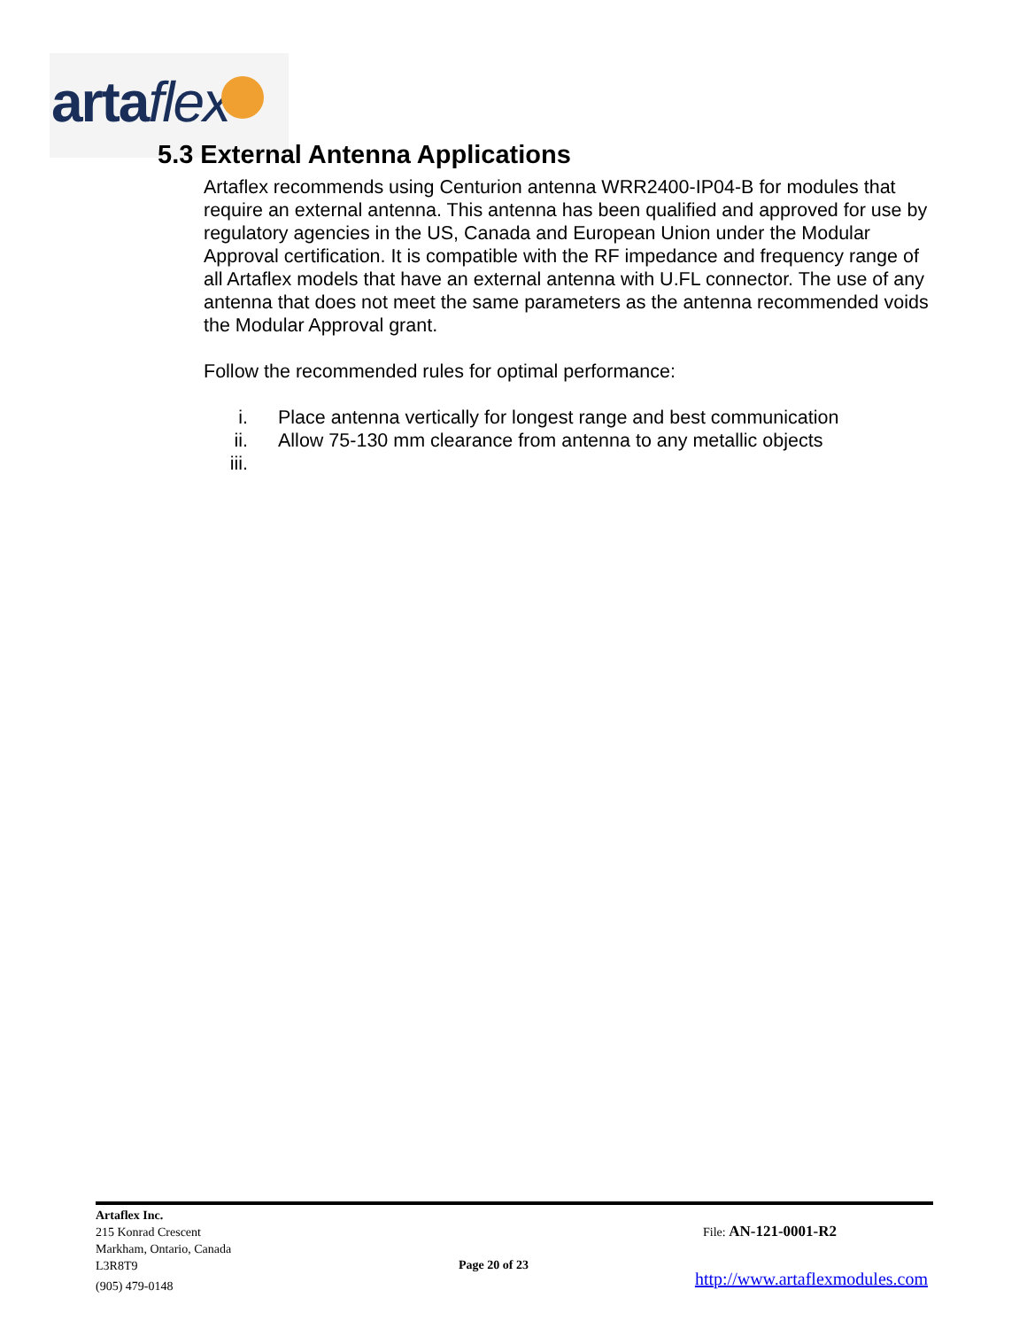artaflex
5.3 External Antenna Applications
Artaflex recommends using Centurion antenna WRR2400-IP04-B for modules that require an external antenna. This antenna has been qualified and approved for use by regulatory agencies in the US, Canada and European Union under the Modular Approval certification. It is compatible with the RF impedance and frequency range of all Artaflex models that have an external antenna with U.FL connector. The use of any antenna that does not meet the same parameters as the antenna recommended voids the Modular Approval grant.
Follow the recommended rules for optimal performance:
i. Place antenna vertically for longest range and best communication
ii. Allow 75-130 mm clearance from antenna to any metallic objects
iii.
Artaflex Inc.
215 Konrad Crescent
Markham, Ontario, Canada
L3R8T9
(905) 479-0148
File: AN-121-0001-R2
Page 20 of 23
http://www.artaflexmodules.com